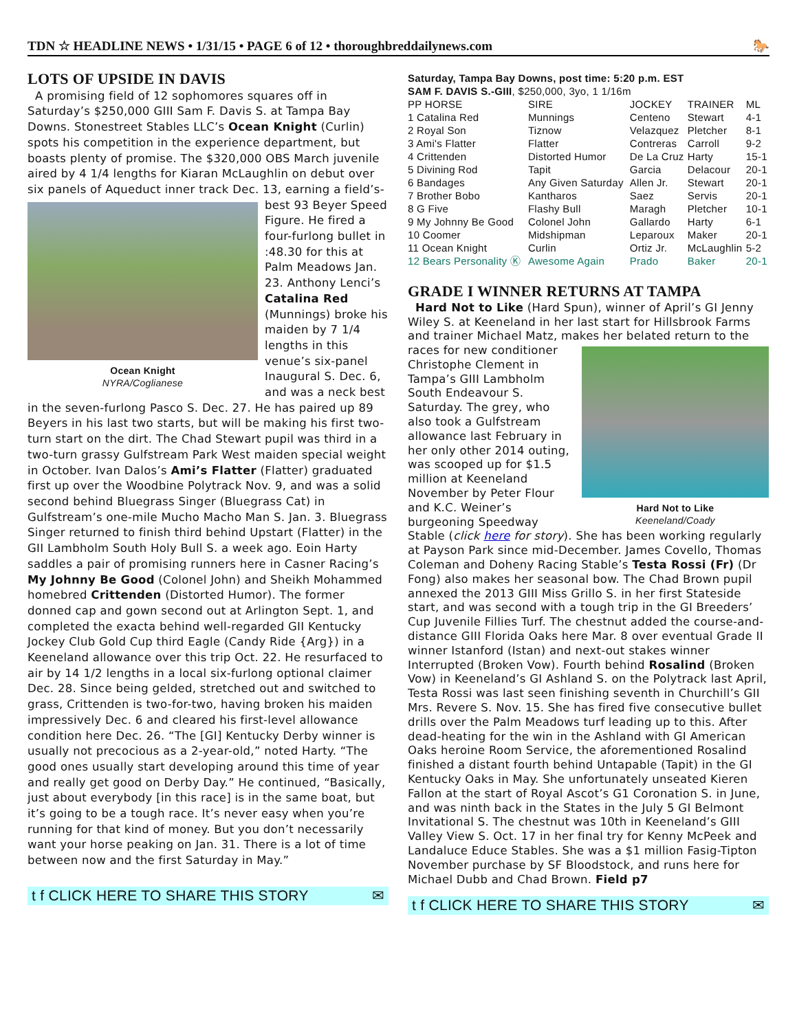TDN ☆ HEADLINE NEWS • 1/31/15 • PAGE 6 of 12 • thoroughbreddailynews.com 🐎
LOTS OF UPSIDE IN DAVIS
A promising field of 12 sophomores squares off in Saturday’s $250,000 GIII Sam F. Davis S. at Tampa Bay Downs. Stonestreet Stables LLC’s Ocean Knight (Curlin) spots his competition in the experience department, but boasts plenty of promise. The $320,000 OBS March juvenile aired by 4 1/4 lengths for Kiaran McLaughlin on debut over six panels of Aqueduct inner track Dec. 13, earning a field’s-best Ocean Knight
NYRA/Coglianese 93 Beyer Speed Figure. He fired a four-furlong bullet in :48.30 for this at Palm Meadows Jan. 23. Anthony Lenci’s Catalina Red (Munnings) broke his maiden by 7 1/4 lengths in this venue’s six-panel Inaugural S. Dec. 6, and was a neck best in the seven-furlong Pasco S. Dec. 27. He has paired up 89 Beyers in his last two starts, but will be making his first two-turn start on the dirt. The Chad Stewart pupil was third in a two-turn grassy Gulfstream Park West maiden special weight in October. Ivan Dalos’s Ami’s Flatter (Flatter) graduated first up over the Woodbine Polytrack Nov. 9, and was a solid second behind Bluegrass Singer (Bluegrass Cat) in Gulfstream’s one-mile Mucho Macho Man S. Jan. 3. Bluegrass Singer returned to finish third behind Upstart (Flatter) in the GII Lambholm South Holy Bull S. a week ago. Eoin Harty saddles a pair of promising runners here in Casner Racing’s My Johnny Be Good (Colonel John) and Sheikh Mohammed homebred Crittenden (Distorted Humor). The former donned cap and gown second out at Arlington Sept. 1, and completed the exacta behind well-regarded GII Kentucky Jockey Club Gold Cup third Eagle (Candy Ride {Arg}) in a Keeneland allowance over this trip Oct. 22. He resurfaced to air by 14 1/2 lengths in a local six-furlong optional claimer Dec. 28. Since being gelded, stretched out and switched to grass, Crittenden is two-for-two, having broken his maiden impressively Dec. 6 and cleared his first-level allowance condition here Dec. 26. “The [GI] Kentucky Derby winner is usually not precocious as a 2-year-old,” noted Harty. “The good ones usually start developing around this time of year and really get good on Derby Day.” He continued, “Basically, just about everybody [in this race] is in the same boat, but it’s going to be a tough race. It’s never easy when you’re running for that kind of money. But you don’t necessarily want your horse peaking on Jan. 31. There is a lot of time between now and the first Saturday in May.”
t f CLICK HERE TO SHARE THIS STORY ✉
| Saturday, Tampa Bay Downs, post time: 5:20 p.m. EST | | | | |
| SAM F. DAVIS S.-GIII , $250,000, 3yo, 1 1/16m | | | | |
| PP HORSE | SIRE | JOCKEY | TRAINER | ML |
| 1 Catalina Red | Munnings | Centeno | Stewart | 4-1 |
| 2 Royal Son | Tiznow | Velazquez | Pletcher | 8-1 |
| 3 Ami's Flatter | Flatter | Contreras | Carroll | 9-2 |
| 4 Crittenden | Distorted Humor | De La Cruz | Harty | 15-1 |
| 5 Divining Rod | Tapit | Garcia | Delacour | 20-1 |
| 6 Bandages | Any Given Saturday | Allen Jr. | Stewart | 20-1 |
| 7 Brother Bobo | Kantharos | Saez | Servis | 20-1 |
| 8 G Five | Flashy Bull | Maragh | Pletcher | 10-1 |
| 9 My Johnny Be Good | Colonel John | Gallardo | Harty | 6-1 |
| 10 Coomer | Midshipman | Leparoux | Maker | 20-1 |
| 11 Ocean Knight | Curlin | Ortiz Jr. | McLaughlin | 5-2 |
| 12 Bears Personality Ⓚ | Awesome Again | Prado | Baker | 20-1 |
GRADE I WINNER RETURNS AT TAMPA
Hard Not to Like (Hard Spun), winner of April’s GI Jenny Wiley S. at Keeneland in her last start for Hillsbrook Farms and trainer Michael Matz, makes her belated return to the races for new conditioner Hard Not to Like
Keeneland/Coady Christophe Clement in Tampa’s GIII Lambholm South Endeavour S. Saturday. The grey, who also took a Gulfstream allowance last February in her only other 2014 outing, was scooped up for $1.5 million at Keeneland November by Peter Flour and K.C. Weiner’s burgeoning Speedway Stable (click here for story). She has been working regularly at Payson Park since mid-December. James Covello, Thomas Coleman and Doheny Racing Stable’s Testa Rossi (Fr) (Dr Fong) also makes her seasonal bow. The Chad Brown pupil annexed the 2013 GIII Miss Grillo S. in her first Stateside start, and was second with a tough trip in the GI Breeders’ Cup Juvenile Fillies Turf. The chestnut added the course-and-distance GIII Florida Oaks here Mar. 8 over eventual Grade II winner Istanford (Istan) and next-out stakes winner Interrupted (Broken Vow). Fourth behind Rosalind (Broken Vow) in Keeneland’s GI Ashland S. on the Polytrack last April, Testa Rossi was last seen finishing seventh in Churchill’s GII Mrs. Revere S. Nov. 15. She has fired five consecutive bullet drills over the Palm Meadows turf leading up to this. After dead-heating for the win in the Ashland with GI American Oaks heroine Room Service, the aforementioned Rosalind finished a distant fourth behind Untapable (Tapit) in the GI Kentucky Oaks in May. She unfortunately unseated Kieren Fallon at the start of Royal Ascot’s G1 Coronation S. in June, and was ninth back in the States in the July 5 GI Belmont Invitational S. The chestnut was 10th in Keeneland’s GIII Valley View S. Oct. 17 in her final try for Kenny McPeek and Landaluce Educe Stables. She was a $1 million Fasig-Tipton November purchase by SF Bloodstock, and runs here for Michael Dubb and Chad Brown. Field p7
t f CLICK HERE TO SHARE THIS STORY ✉